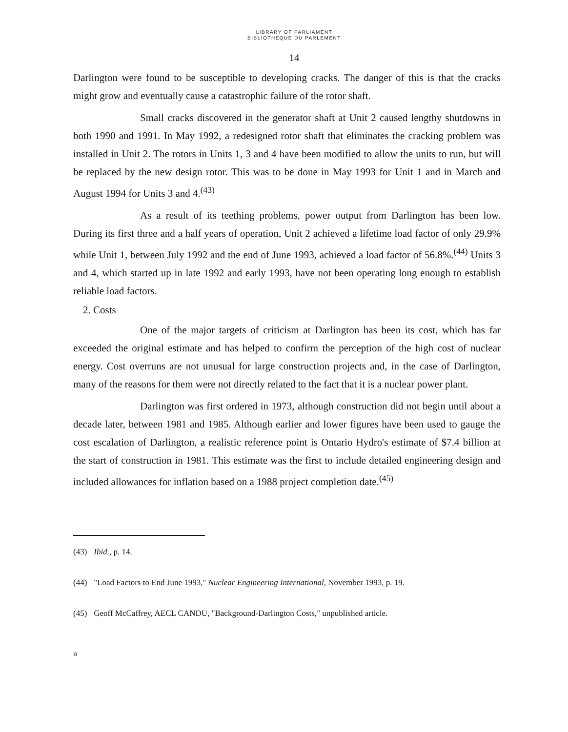LIBRARY OF PARLIAMENT
BIBLIOTHEQUE DU PARLEMENT
14
Darlington were found to be susceptible to developing cracks. The danger of this is that the cracks might grow and eventually cause a catastrophic failure of the rotor shaft.
Small cracks discovered in the generator shaft at Unit 2 caused lengthy shutdowns in both 1990 and 1991. In May 1992, a redesigned rotor shaft that eliminates the cracking problem was installed in Unit 2. The rotors in Units 1, 3 and 4 have been modified to allow the units to run, but will be replaced by the new design rotor. This was to be done in May 1993 for Unit 1 and in March and August 1994 for Units 3 and 4.<sup>(43)</sup>
As a result of its teething problems, power output from Darlington has been low. During its first three and a half years of operation, Unit 2 achieved a lifetime load factor of only 29.9% while Unit 1, between July 1992 and the end of June 1993, achieved a load factor of 56.8%.<sup>(44)</sup> Units 3 and 4, which started up in late 1992 and early 1993, have not been operating long enough to establish reliable load factors.
2. Costs
One of the major targets of criticism at Darlington has been its cost, which has far exceeded the original estimate and has helped to confirm the perception of the high cost of nuclear energy. Cost overruns are not unusual for large construction projects and, in the case of Darlington, many of the reasons for them were not directly related to the fact that it is a nuclear power plant.
Darlington was first ordered in 1973, although construction did not begin until about a decade later, between 1981 and 1985. Although earlier and lower figures have been used to gauge the cost escalation of Darlington, a realistic reference point is Ontario Hydro's estimate of $7.4 billion at the start of construction in 1981. This estimate was the first to include detailed engineering design and included allowances for inflation based on a 1988 project completion date.<sup>(45)</sup>
(43) Ibid., p. 14.
(44) "Load Factors to End June 1993," Nuclear Engineering International, November 1993, p. 19.
(45) Geoff McCaffrey, AECL CANDU, "Background-Darlington Costs," unpublished article.
♻